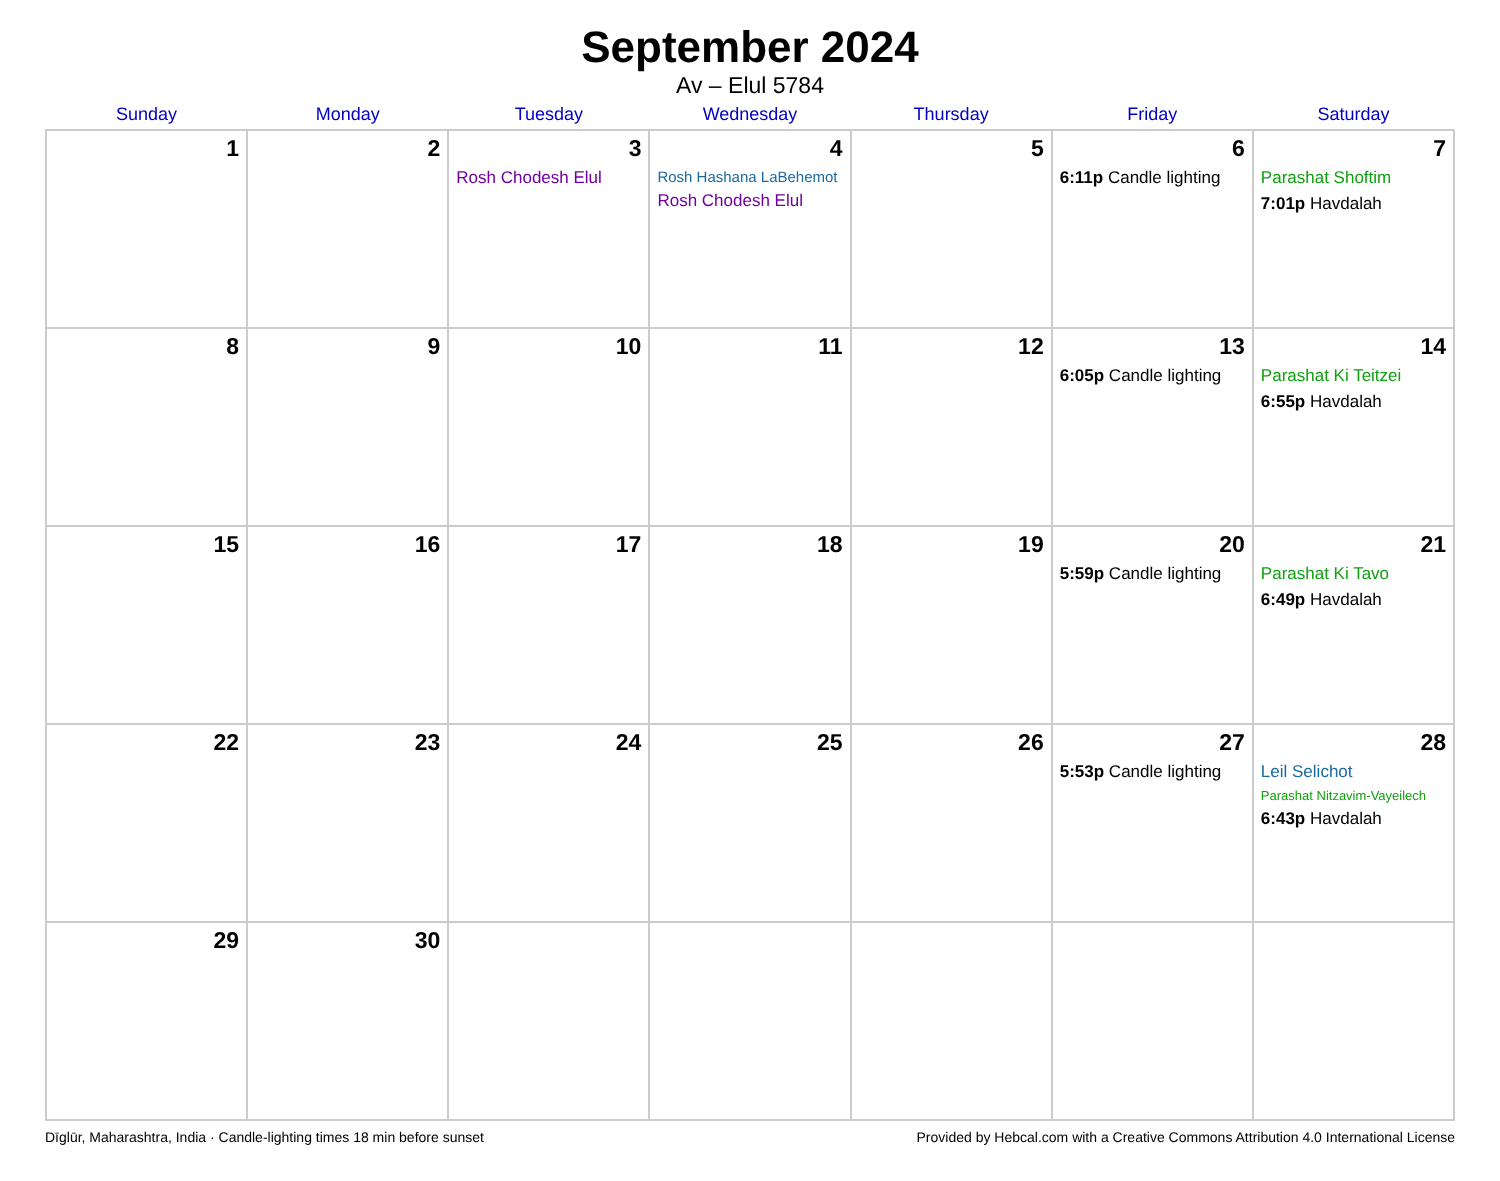September 2024
Av – Elul 5784
| Sunday | Monday | Tuesday | Wednesday | Thursday | Friday | Saturday |
| --- | --- | --- | --- | --- | --- | --- |
| 1 | 2 | 3 Rosh Chodesh Elul | 4 Rosh Hashana LaBehemot Rosh Chodesh Elul | 5 | 6 6:11p Candle lighting | 7 Parashat Shoftim 7:01p Havdalah |
| 8 | 9 | 10 | 11 | 12 | 13 6:05p Candle lighting | 14 Parashat Ki Teitzei 6:55p Havdalah |
| 15 | 16 | 17 | 18 | 19 | 20 5:59p Candle lighting | 21 Parashat Ki Tavo 6:49p Havdalah |
| 22 | 23 | 24 | 25 | 26 | 27 5:53p Candle lighting | 28 Leil Selichot Parashat Nitzavim-Vayeilech 6:43p Havdalah |
| 29 | 30 | | | | | |
Dīglūr, Maharashtra, India · Candle-lighting times 18 min before sunset Provided by Hebcal.com with a Creative Commons Attribution 4.0 International License